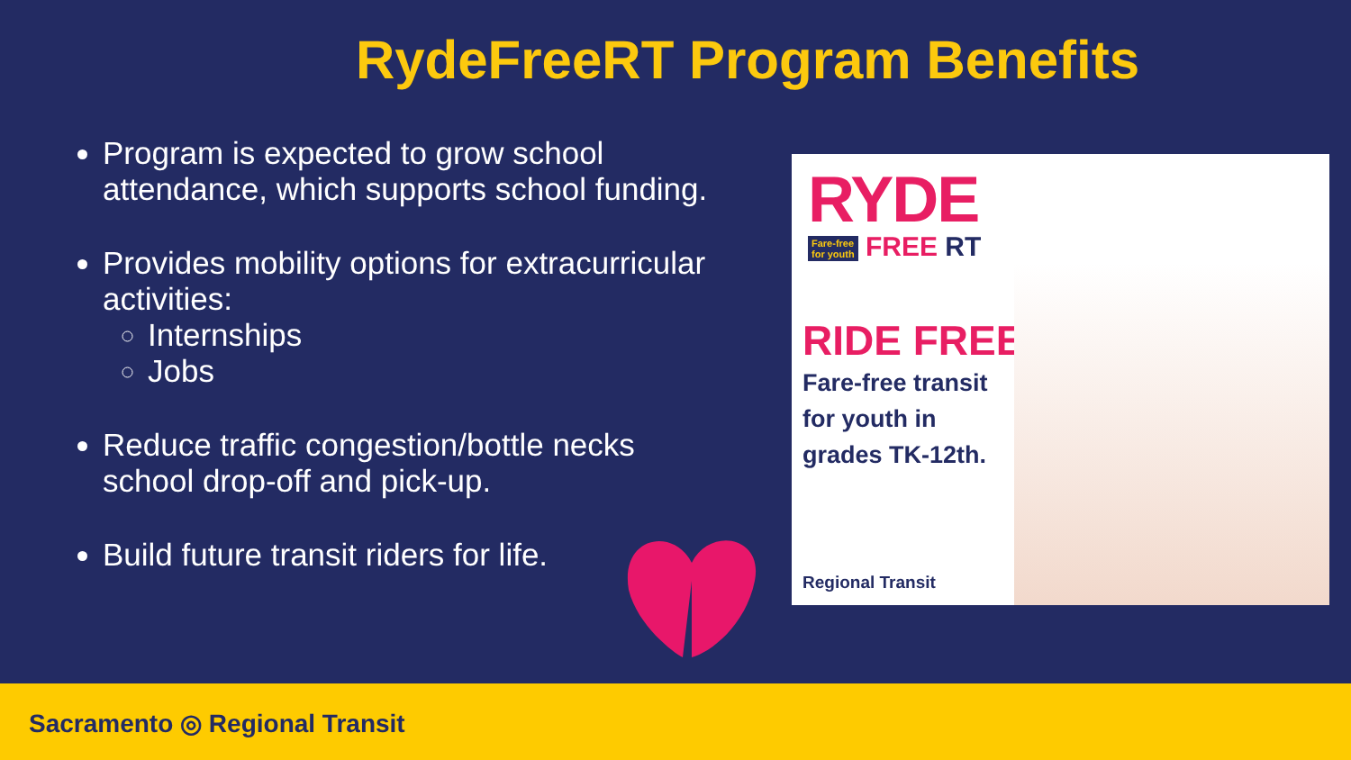RydeFreeRT Program Benefits
Program is expected to grow school attendance, which supports school funding.
Provides mobility options for extracurricular activities:
Internships
Jobs
Reduce traffic congestion/bottle necks school drop-off and pick-up.
Build future transit riders for life.
RYDE
Fare-free
for youth FREE RT
RIDE FREE!
Fare-free transit
for youth in
grades TK-12th.
Regional Transit
Sacramento ◎ Regional Transit